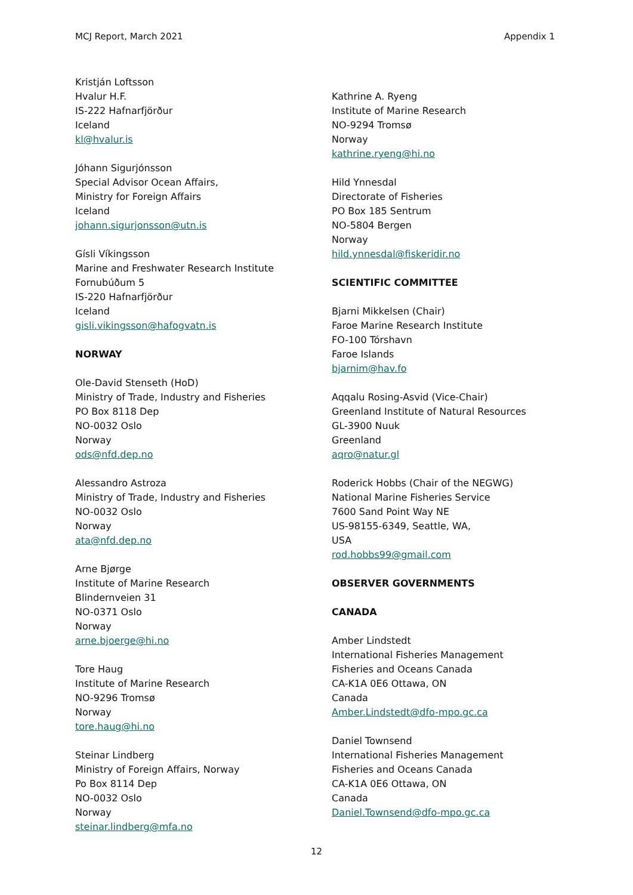MCJ Report, March 2021 Appendix 1
Kristján Loftsson
Hvalur H.F.
IS-222 Hafnarfjörður
Iceland
kl@hvalur.is
Jóhann Sigurjónsson
Special Advisor Ocean Affairs,
Ministry for Foreign Affairs
Iceland
johann.sigurjonsson@utn.is
Gísli Víkingsson
Marine and Freshwater Research Institute
Fornubúðum 5
IS-220 Hafnarfjörður
Iceland
gisli.vikingsson@hafogvatn.is
NORWAY
Ole-David Stenseth (HoD)
Ministry of Trade, Industry and Fisheries
PO Box 8118 Dep
NO-0032 Oslo
Norway
ods@nfd.dep.no
Alessandro Astroza
Ministry of Trade, Industry and Fisheries
NO-0032 Oslo
Norway
ata@nfd.dep.no
Arne Bjørge
Institute of Marine Research
Blindernveien 31
NO-0371 Oslo
Norway
arne.bjoerge@hi.no
Tore Haug
Institute of Marine Research
NO-9296 Tromsø
Norway
tore.haug@hi.no
Steinar Lindberg
Ministry of Foreign Affairs, Norway
Po Box 8114 Dep
NO-0032 Oslo
Norway
steinar.lindberg@mfa.no
Kathrine A. Ryeng
Institute of Marine Research
NO-9294 Tromsø
Norway
kathrine.ryeng@hi.no
Hild Ynnesdal
Directorate of Fisheries
PO Box 185 Sentrum
NO-5804 Bergen
Norway
hild.ynnesdal@fiskeridir.no
SCIENTIFIC COMMITTEE
Bjarni Mikkelsen (Chair)
Faroe Marine Research Institute
FO-100 Tórshavn
Faroe Islands
bjarnim@hav.fo
Aqqalu Rosing-Asvid (Vice-Chair)
Greenland Institute of Natural Resources
GL-3900 Nuuk
Greenland
aqro@natur.gl
Roderick Hobbs (Chair of the NEGWG)
National Marine Fisheries Service
7600 Sand Point Way NE
US-98155-6349, Seattle, WA,
USA
rod.hobbs99@gmail.com
OBSERVER GOVERNMENTS
CANADA
Amber Lindstedt
International Fisheries Management
Fisheries and Oceans Canada
CA-K1A 0E6 Ottawa, ON
Canada
Amber.Lindstedt@dfo-mpo.gc.ca
Daniel Townsend
International Fisheries Management
Fisheries and Oceans Canada
CA-K1A 0E6 Ottawa, ON
Canada
Daniel.Townsend@dfo-mpo.gc.ca
12